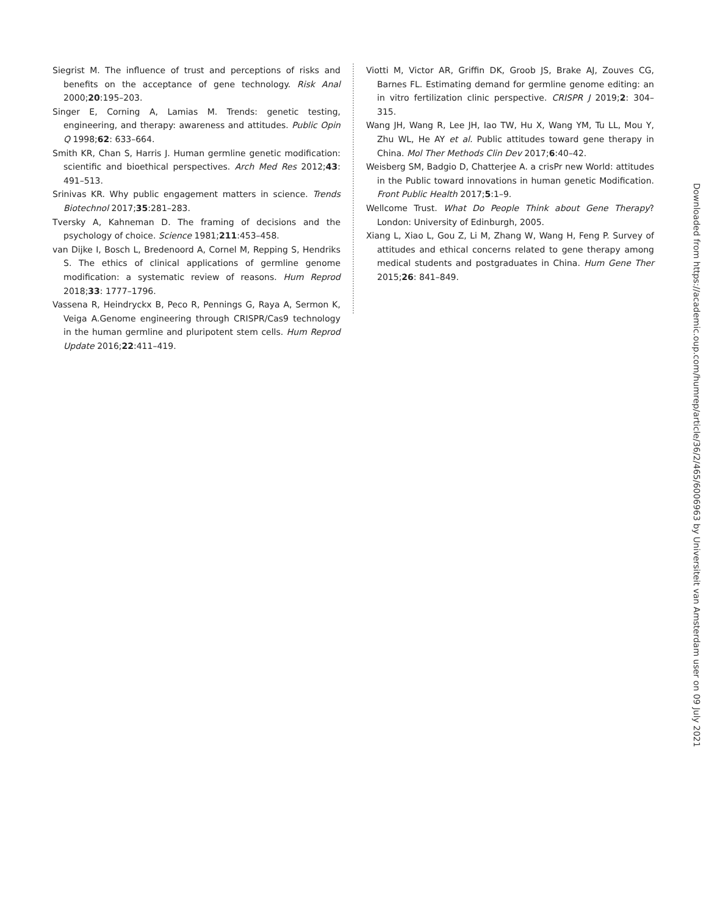Siegrist M. The influence of trust and perceptions of risks and benefits on the acceptance of gene technology. Risk Anal 2000;20:195–203.
Singer E, Corning A, Lamias M. Trends: genetic testing, engineering, and therapy: awareness and attitudes. Public Opin Q 1998;62: 633–664.
Smith KR, Chan S, Harris J. Human germline genetic modification: scientific and bioethical perspectives. Arch Med Res 2012;43: 491–513.
Srinivas KR. Why public engagement matters in science. Trends Biotechnol 2017;35:281–283.
Tversky A, Kahneman D. The framing of decisions and the psychology of choice. Science 1981;211:453–458.
van Dijke I, Bosch L, Bredenoord A, Cornel M, Repping S, Hendriks S. The ethics of clinical applications of germline genome modification: a systematic review of reasons. Hum Reprod 2018;33: 1777–1796.
Vassena R, Heindryckx B, Peco R, Pennings G, Raya A, Sermon K, Veiga A.Genome engineering through CRISPR/Cas9 technology in the human germline and pluripotent stem cells. Hum Reprod Update 2016;22:411–419.
Viotti M, Victor AR, Griffin DK, Groob JS, Brake AJ, Zouves CG, Barnes FL. Estimating demand for germline genome editing: an in vitro fertilization clinic perspective. CRISPR J 2019;2: 304–315.
Wang JH, Wang R, Lee JH, Iao TW, Hu X, Wang YM, Tu LL, Mou Y, Zhu WL, He AY et al. Public attitudes toward gene therapy in China. Mol Ther Methods Clin Dev 2017;6:40–42.
Weisberg SM, Badgio D, Chatterjee A. a crisPr new World: attitudes in the Public toward innovations in human genetic Modification. Front Public Health 2017;5:1–9.
Wellcome Trust. What Do People Think about Gene Therapy? London: University of Edinburgh, 2005.
Xiang L, Xiao L, Gou Z, Li M, Zhang W, Wang H, Feng P. Survey of attitudes and ethical concerns related to gene therapy among medical students and postgraduates in China. Hum Gene Ther 2015;26: 841–849.
Downloaded from https://academic.oup.com/humrep/article/36/2/465/6006963 by Universiteit van Amsterdam user on 09 July 2021